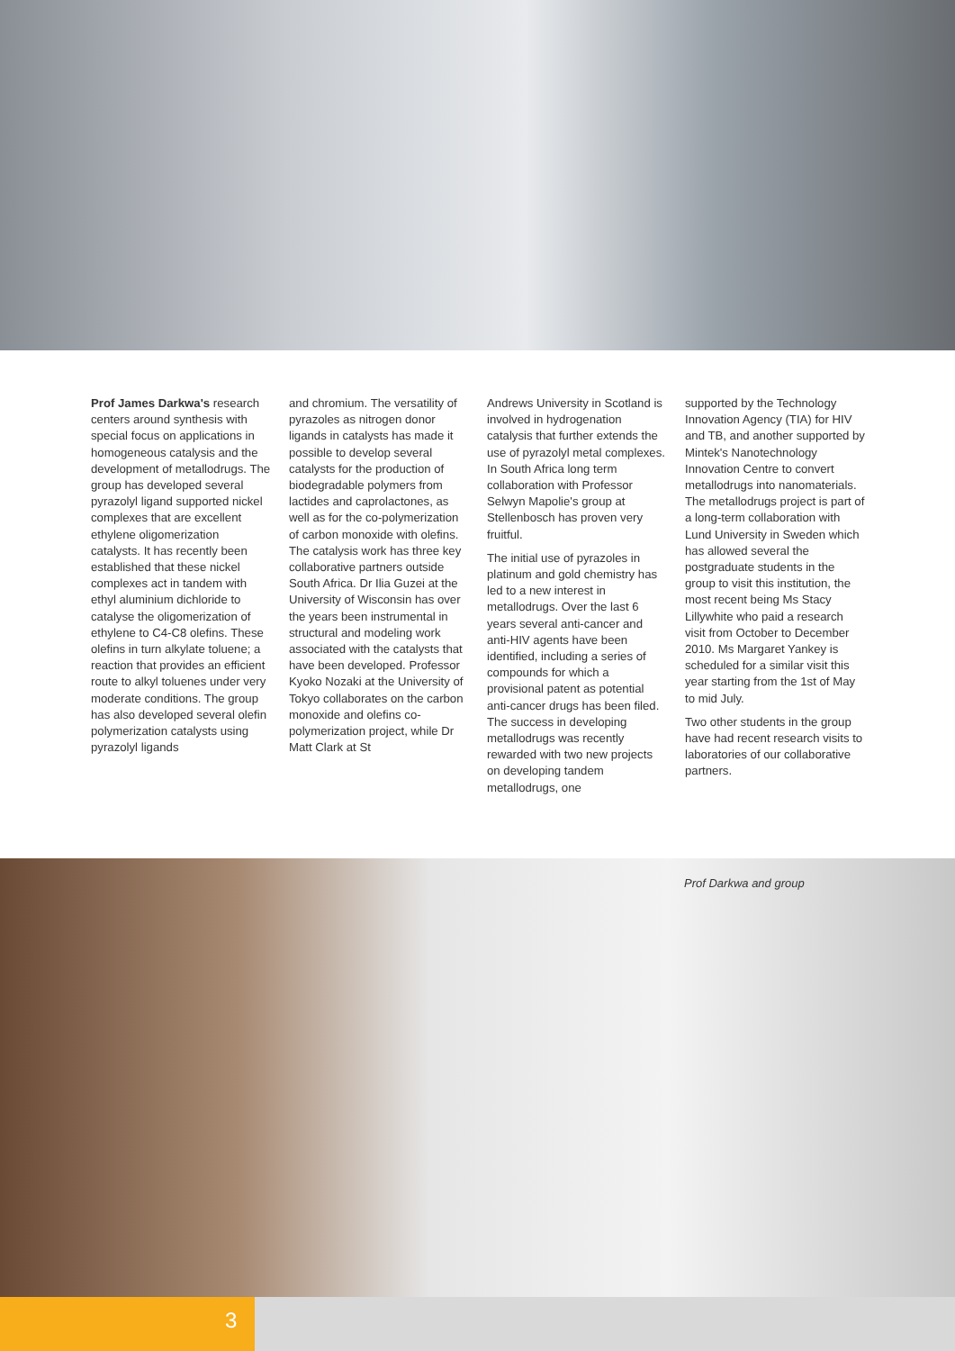Prof James Darkwa's research centers around synthesis with special focus on applications in homogeneous catalysis and the development of metallodrugs. The group has developed several pyrazolyl ligand supported nickel complexes that are excellent ethylene oligomerization catalysts. It has recently been established that these nickel complexes act in tandem with ethyl aluminium dichloride to catalyse the oligomerization of ethylene to C4-C8 olefins. These olefins in turn alkylate toluene; a reaction that provides an efficient route to alkyl toluenes under very moderate conditions. The group has also developed several olefin polymerization catalysts using pyrazolyl ligands
and chromium. The versatility of pyrazoles as nitrogen donor ligands in catalysts has made it possible to develop several catalysts for the production of biodegradable polymers from lactides and caprolactones, as well as for the co-polymerization of carbon monoxide with olefins. The catalysis work has three key collaborative partners outside South Africa. Dr Ilia Guzei at the University of Wisconsin has over the years been instrumental in structural and modeling work associated with the catalysts that have been developed. Professor Kyoko Nozaki at the University of Tokyo collaborates on the carbon monoxide and olefins co-polymerization project, while Dr Matt Clark at St
Andrews University in Scotland is involved in hydrogenation catalysis that further extends the use of pyrazolyl metal complexes. In South Africa long term collaboration with Professor Selwyn Mapolie's group at Stellenbosch has proven very fruitful.
The initial use of pyrazoles in platinum and gold chemistry has led to a new interest in metallodrugs. Over the last 6 years several anti-cancer and anti-HIV agents have been identified, including a series of compounds for which a provisional patent as potential anti-cancer drugs has been filed. The success in developing metallodrugs was recently rewarded with two new projects on developing tandem metallodrugs, one
supported by the Technology Innovation Agency (TIA) for HIV and TB, and another supported by Mintek's Nanotechnology Innovation Centre to convert metallodrugs into nanomaterials. The metallodrugs project is part of a long-term collaboration with Lund University in Sweden which has allowed several the postgraduate students in the group to visit this institution, the most recent being Ms Stacy Lillywhite who paid a research visit from October to December 2010. Ms Margaret Yankey is scheduled for a similar visit this year starting from the 1st of May to mid July.
Two other students in the group have had recent research visits to laboratories of our collaborative partners.
Prof Darkwa and group
3